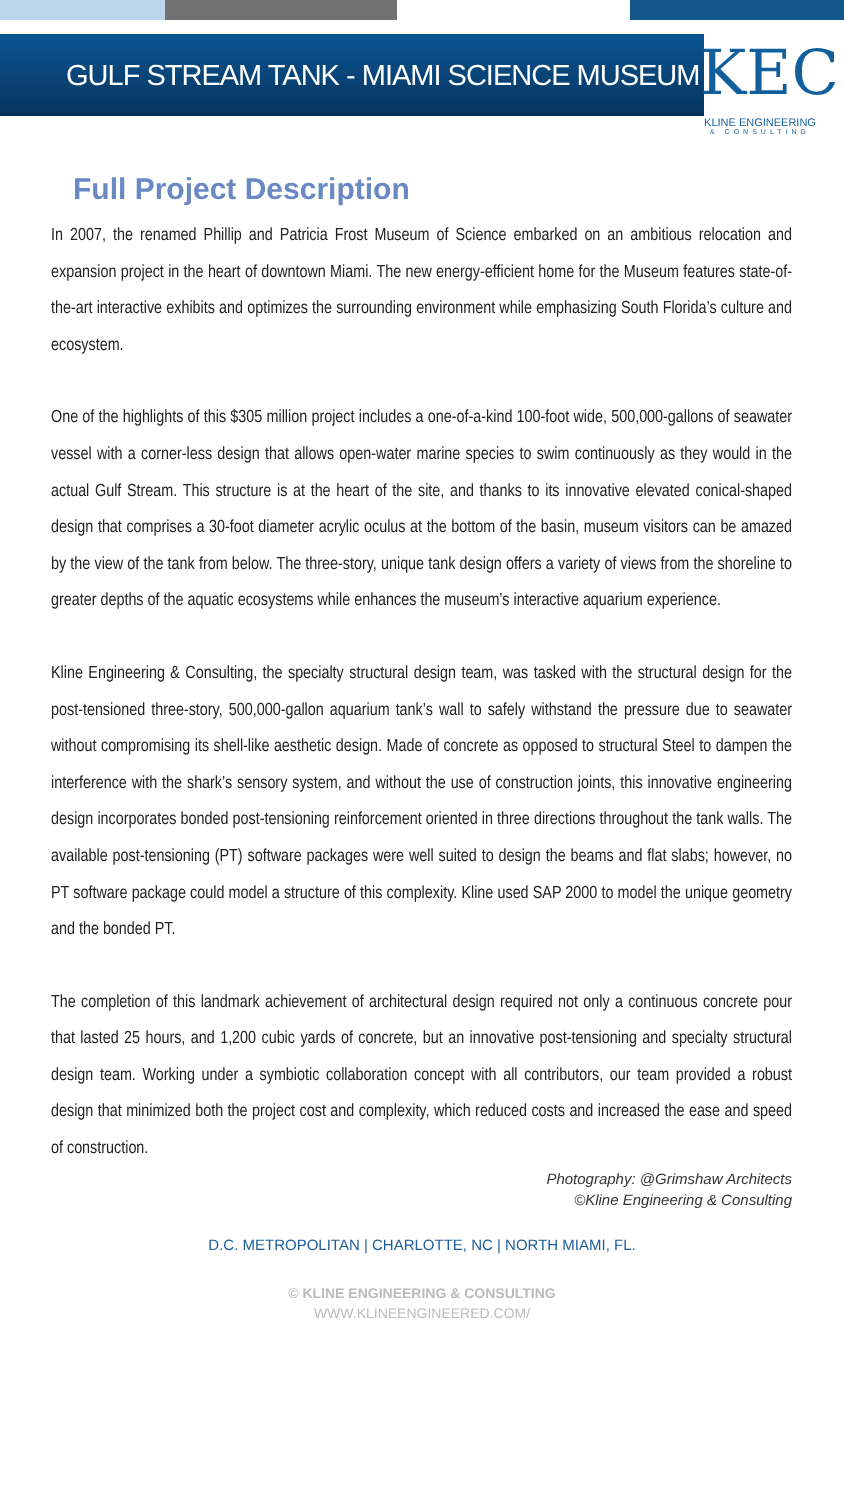GULF STREAM TANK - MIAMI SCIENCE MUSEUM
KEC
KLINE ENGINEERING
& CONSULTING
Full Project Description
In 2007, the renamed Phillip and Patricia Frost Museum of Science embarked on an ambitious relocation and expansion project in the heart of downtown Miami. The new energy-efficient home for the Museum features state-of-the-art interactive exhibits and optimizes the surrounding environment while emphasizing South Florida’s culture and ecosystem.
One of the highlights of this $305 million project includes a one-of-a-kind 100-foot wide, 500,000-gallons of seawater vessel with a corner-less design that allows open-water marine species to swim continuously as they would in the actual Gulf Stream. This structure is at the heart of the site, and thanks to its innovative elevated conical-shaped design that comprises a 30-foot diameter acrylic oculus at the bottom of the basin, museum visitors can be amazed by the view of the tank from below. The three-story, unique tank design offers a variety of views from the shoreline to greater depths of the aquatic ecosystems while enhances the museum’s interactive aquarium experience.
Kline Engineering & Consulting, the specialty structural design team, was tasked with the structural design for the post-tensioned three-story, 500,000-gallon aquarium tank’s wall to safely withstand the pressure due to seawater without compromising its shell-like aesthetic design. Made of concrete as opposed to structural Steel to dampen the interference with the shark’s sensory system, and without the use of construction joints, this innovative engineering design incorporates bonded post-tensioning reinforcement oriented in three directions throughout the tank walls. The available post-tensioning (PT) software packages were well suited to design the beams and flat slabs; however, no PT software package could model a structure of this complexity. Kline used SAP 2000 to model the unique geometry and the bonded PT.
The completion of this landmark achievement of architectural design required not only a continuous concrete pour that lasted 25 hours, and 1,200 cubic yards of concrete, but an innovative post-tensioning and specialty structural design team. Working under a symbiotic collaboration concept with all contributors, our team provided a robust design that minimized both the project cost and complexity, which reduced costs and increased the ease and speed of construction.
Photography: @Grimshaw Architects
©Kline Engineering & Consulting
D.C. METROPOLITAN | CHARLOTTE, NC | NORTH MIAMI, FL.
© KLINE ENGINEERING & CONSULTING
WWW.KLINEENGINEERED.COM/